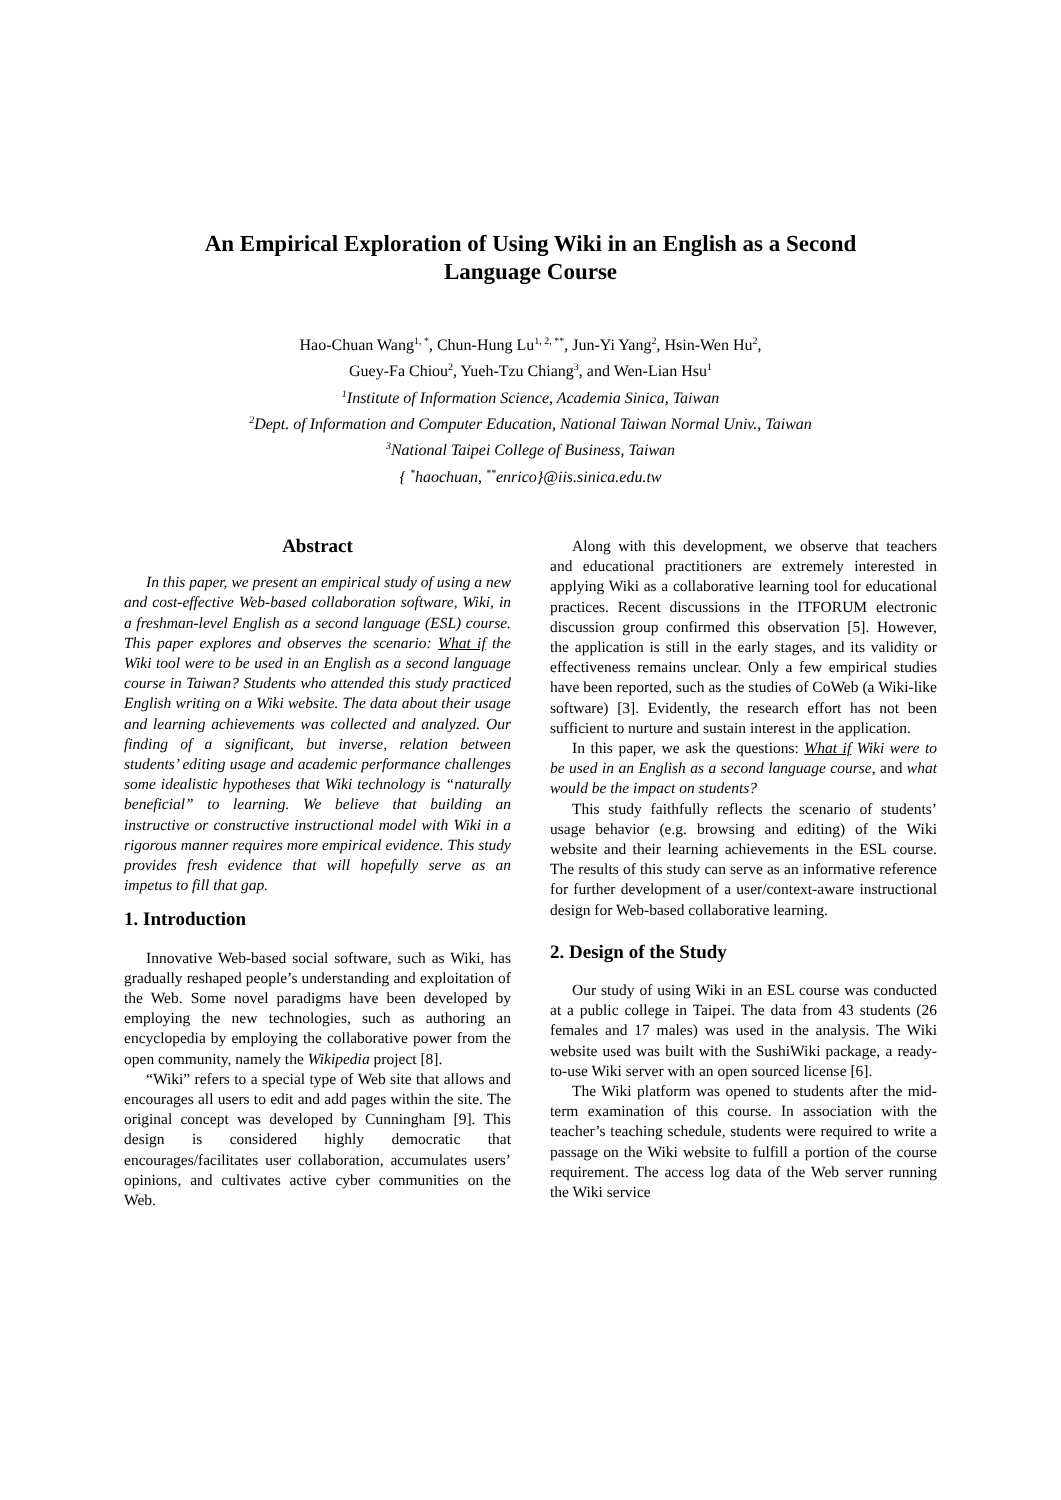An Empirical Exploration of Using Wiki in an English as a Second
Language Course
Hao-Chuan Wang<sup>1, *</sup>, Chun-Hung Lu<sup>1, 2, **</sup>, Jun-Yi Yang<sup>2</sup>, Hsin-Wen Hu<sup>2</sup>,
Guey-Fa Chiou<sup>2</sup>, Yueh-Tzu Chiang<sup>3</sup>, and Wen-Lian Hsu<sup>1</sup>
<sup>1</sup> Institute of Information Science, Academia Sinica, Taiwan
<sup>2</sup> Dept. of Information and Computer Education, National Taiwan Normal Univ., Taiwan
<sup>3</sup> National Taipei College of Business, Taiwan
{ <sup>*</sup>haochuan, <sup>**</sup>enrico}@iis.sinica.edu.tw
Abstract
In this paper, we present an empirical study of using a new and cost-effective Web-based collaboration software, Wiki, in a freshman-level English as a second language (ESL) course. This paper explores and observes the scenario: What if the Wiki tool were to be used in an English as a second language course in Taiwan? Students who attended this study practiced English writing on a Wiki website. The data about their usage and learning achievements was collected and analyzed. Our finding of a significant, but inverse, relation between students’ editing usage and academic performance challenges some idealistic hypotheses that Wiki technology is “naturally beneficial” to learning. We believe that building an instructive or constructive instructional model with Wiki in a rigorous manner requires more empirical evidence. This study provides fresh evidence that will hopefully serve as an impetus to fill that gap.
1. Introduction
Innovative Web-based social software, such as Wiki, has gradually reshaped people’s understanding and exploitation of the Web. Some novel paradigms have been developed by employing the new technologies, such as authoring an encyclopedia by employing the collaborative power from the open community, namely the Wikipedia project [8].
“Wiki” refers to a special type of Web site that allows and encourages all users to edit and add pages within the site. The original concept was developed by Cunningham [9]. This design is considered highly democratic that encourages/facilitates user collaboration, accumulates users’ opinions, and cultivates active cyber communities on the Web.
Along with this development, we observe that teachers and educational practitioners are extremely interested in applying Wiki as a collaborative learning tool for educational practices. Recent discussions in the ITFORUM electronic discussion group confirmed this observation [5]. However, the application is still in the early stages, and its validity or effectiveness remains unclear. Only a few empirical studies have been reported, such as the studies of CoWeb (a Wiki-like software) [3]. Evidently, the research effort has not been sufficient to nurture and sustain interest in the application.
In this paper, we ask the questions: What if Wiki were to be used in an English as a second language course, and what would be the impact on students?
This study faithfully reflects the scenario of students’ usage behavior (e.g. browsing and editing) of the Wiki website and their learning achievements in the ESL course. The results of this study can serve as an informative reference for further development of a user/context-aware instructional design for Web-based collaborative learning.
2. Design of the Study
Our study of using Wiki in an ESL course was conducted at a public college in Taipei. The data from 43 students (26 females and 17 males) was used in the analysis. The Wiki website used was built with the SushiWiki package, a ready-to-use Wiki server with an open sourced license [6].
The Wiki platform was opened to students after the mid-term examination of this course. In association with the teacher’s teaching schedule, students were required to write a passage on the Wiki website to fulfill a portion of the course requirement. The access log data of the Web server running the Wiki service